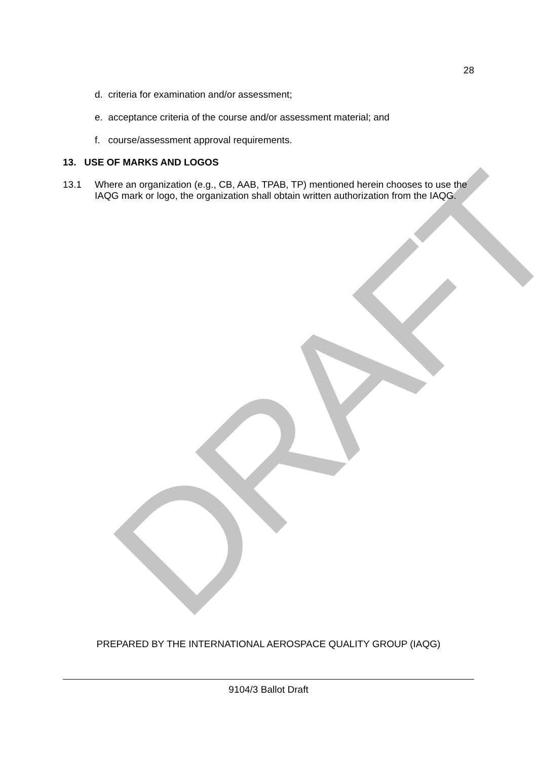DRAFT
28
d. criteria for examination and/or assessment;
e. acceptance criteria of the course and/or assessment material; and
f. course/assessment approval requirements.
13. USE OF MARKS AND LOGOS
13.1 Where an organization (e.g., CB, AAB, TPAB, TP) mentioned herein chooses to use the IAQG mark or logo, the organization shall obtain written authorization from the IAQG.
PREPARED BY THE INTERNATIONAL AEROSPACE QUALITY GROUP (IAQG)
9104/3 Ballot Draft